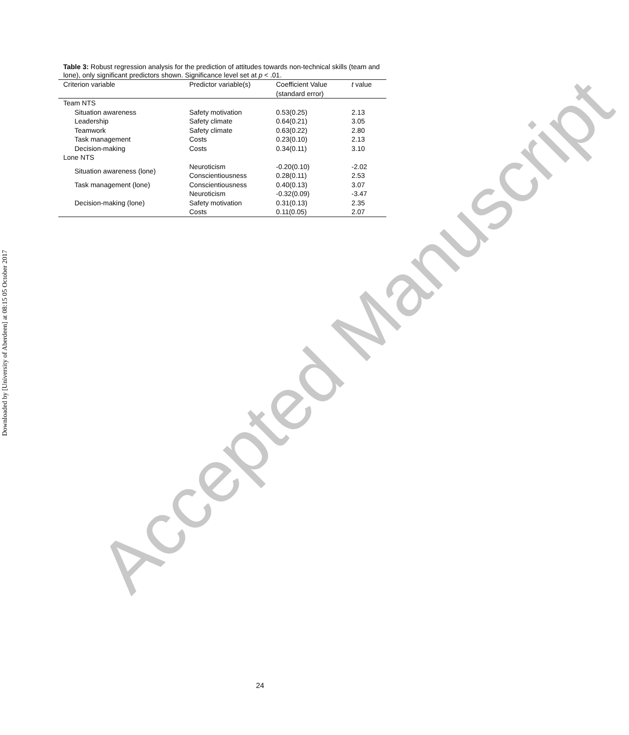Accepted Manuscript
Downloaded by [University of Aberdeen] at 08:15 05 October 2017
Table 3: Robust regression analysis for the prediction of attitudes towards non-technical skills (team and lone), only significant predictors shown. Significance level set at p < .01.
| Criterion variable | Predictor variable(s) | Coefficient Value (standard error) | t value |
| --- | --- | --- | --- |
| Team NTS | | | |
| Situation awareness | Safety motivation | 0.53(0.25) | 2.13 |
| Leadership | Safety climate | 0.64(0.21) | 3.05 |
| Teamwork | Safety climate | 0.63(0.22) | 2.80 |
| Task management | Costs | 0.23(0.10) | 2.13 |
| Decision-making | Costs | 0.34(0.11) | 3.10 |
| Lone NTS | | | |
| Situation awareness (lone) | Neuroticism | -0.20(0.10) | -2.02 |
| | Conscientiousness | 0.28(0.11) | 2.53 |
| Task management (lone) | Conscientiousness | 0.40(0.13) | 3.07 |
| Decision-making (lone) | Neuroticism | -0.32(0.09) | -3.47 |
| | Safety motivation | 0.31(0.13) | 2.35 |
| | Costs | 0.11(0.05) | 2.07 |
24